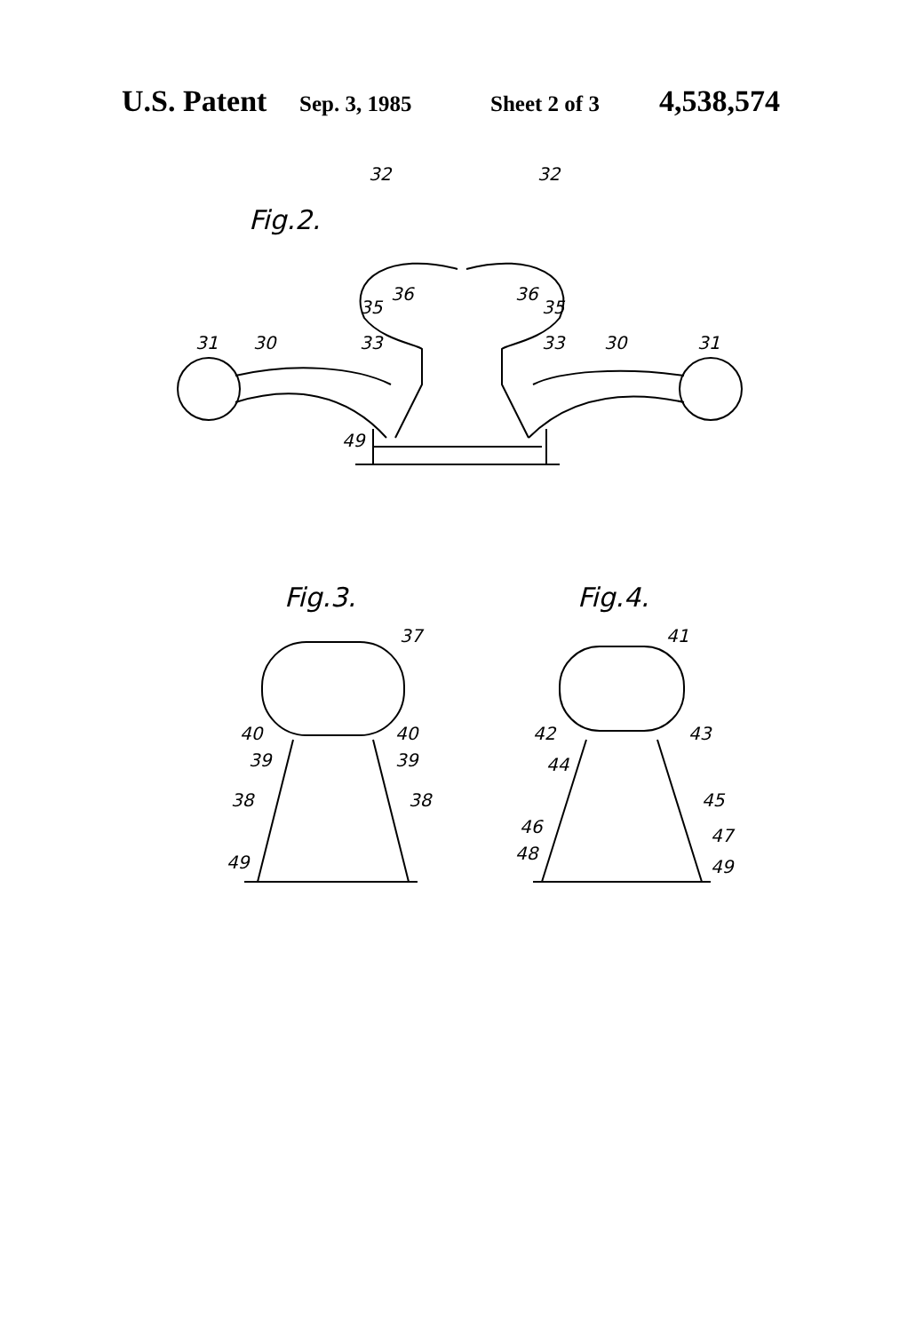U.S. Patent Sep. 3, 1985 Sheet 2 of 3 4,538,574
Fig.2.
32
32
36
36
35
35
31
30
33
33
30
31
49
Fig.3.
Fig.4.
37
41
40
40
39
39
38
38
49
42
43
44
45
46
47
48
49